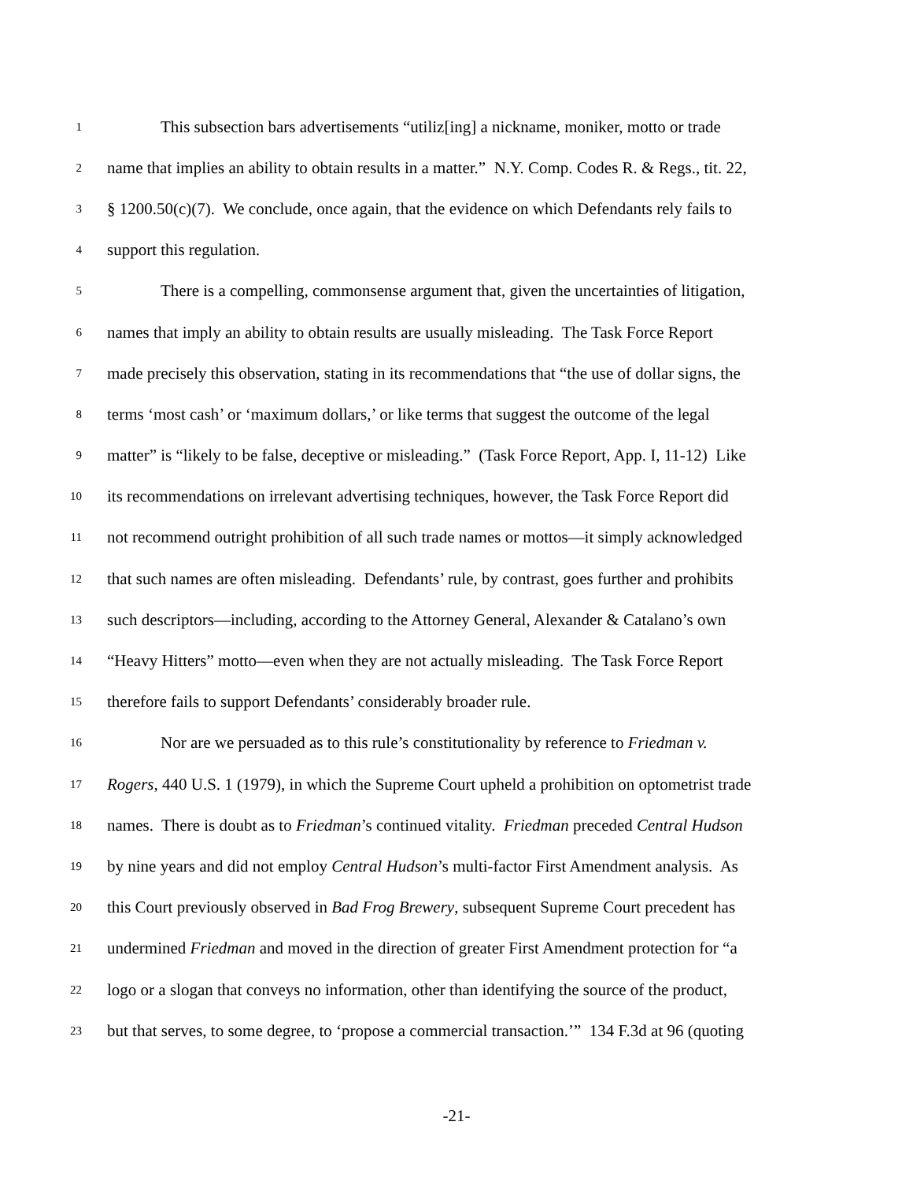1 This subsection bars advertisements “utiliz[ing] a nickname, moniker, motto or trade
2 name that implies an ability to obtain results in a matter.” N.Y. Comp. Codes R. & Regs., tit. 22,
3 § 1200.50(c)(7). We conclude, once again, that the evidence on which Defendants rely fails to
4 support this regulation.
5 There is a compelling, commonsense argument that, given the uncertainties of litigation,
6 names that imply an ability to obtain results are usually misleading. The Task Force Report
7 made precisely this observation, stating in its recommendations that “the use of dollar signs, the
8 terms ‘most cash’ or ‘maximum dollars,’ or like terms that suggest the outcome of the legal
9 matter” is “likely to be false, deceptive or misleading.” (Task Force Report, App. I, 11-12) Like
10 its recommendations on irrelevant advertising techniques, however, the Task Force Report did
11 not recommend outright prohibition of all such trade names or mottos—it simply acknowledged
12 that such names are often misleading. Defendants’ rule, by contrast, goes further and prohibits
13 such descriptors—including, according to the Attorney General, Alexander & Catalano’s own
14 “Heavy Hitters” motto—even when they are not actually misleading. The Task Force Report
15 therefore fails to support Defendants’ considerably broader rule.
16 Nor are we persuaded as to this rule’s constitutionality by reference to Friedman v.
17 Rogers, 440 U.S. 1 (1979), in which the Supreme Court upheld a prohibition on optometrist trade
18 names. There is doubt as to Friedman’s continued vitality. Friedman preceded Central Hudson
19 by nine years and did not employ Central Hudson’s multi-factor First Amendment analysis. As
20 this Court previously observed in Bad Frog Brewery, subsequent Supreme Court precedent has
21 undermined Friedman and moved in the direction of greater First Amendment protection for “a
22 logo or a slogan that conveys no information, other than identifying the source of the product,
23 but that serves, to some degree, to ‘propose a commercial transaction.’” 134 F.3d at 96 (quoting
-21-